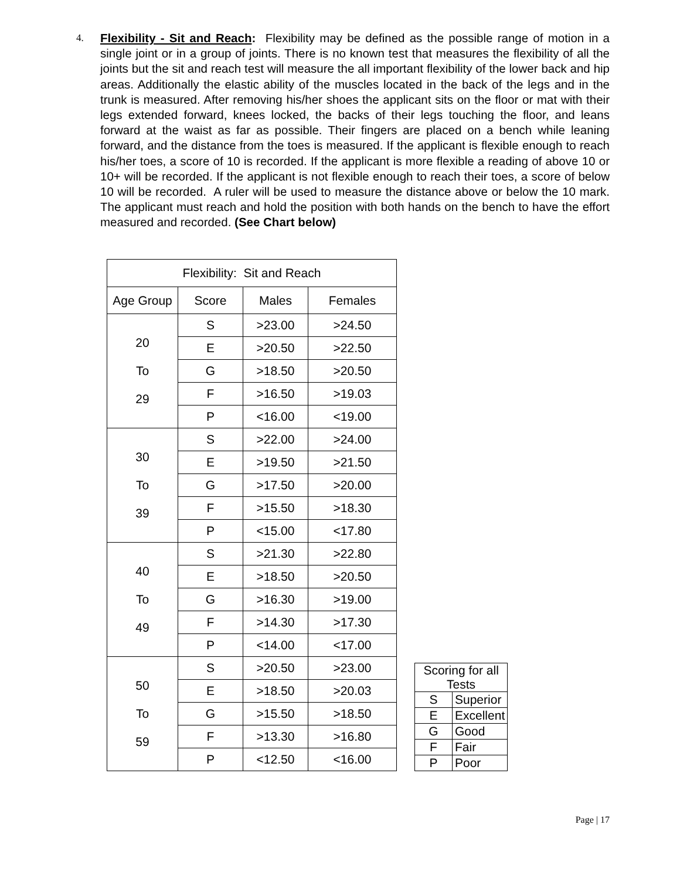4.
Flexibility - Sit and Reach: Flexibility may be defined as the possible range of motion in a single joint or in a group of joints. There is no known test that measures the flexibility of all the joints but the sit and reach test will measure the all important flexibility of the lower back and hip areas. Additionally the elastic ability of the muscles located in the back of the legs and in the trunk is measured. After removing his/her shoes the applicant sits on the floor or mat with their legs extended forward, knees locked, the backs of their legs touching the floor, and leans forward at the waist as far as possible. Their fingers are placed on a bench while leaning forward, and the distance from the toes is measured. If the applicant is flexible enough to reach his/her toes, a score of 10 is recorded. If the applicant is more flexible a reading of above 10 or 10+ will be recorded. If the applicant is not flexible enough to reach their toes, a score of below 10 will be recorded. A ruler will be used to measure the distance above or below the 10 mark. The applicant must reach and hold the position with both hands on the bench to have the effort measured and recorded. (See Chart below)
| Flexibility: Sit and Reach | | | |
| --- | --- | --- | --- |
| Age Group | Score | Males | Females |
| 20 To 29 | S | >23.00 | >24.50 |
| | E | >20.50 | >22.50 |
| | G | >18.50 | >20.50 |
| | F | >16.50 | >19.03 |
| | P | <16.00 | <19.00 |
| 30 To 39 | S | >22.00 | >24.00 |
| | E | >19.50 | >21.50 |
| | G | >17.50 | >20.00 |
| | F | >15.50 | >18.30 |
| | P | <15.00 | <17.80 |
| 40 To 49 | S | >21.30 | >22.80 |
| | E | >18.50 | >20.50 |
| | G | >16.30 | >19.00 |
| | F | >14.30 | >17.30 |
| | P | <14.00 | <17.00 |
| 50 To 59 | S | >20.50 | >23.00 |
| | E | >18.50 | >20.03 |
| | G | >15.50 | >18.50 |
| | F | >13.30 | >16.80 |
| | P | <12.50 | <16.00 |
| Scoring for all Tests | |
| --- | --- |
| S | Superior |
| E | Excellent |
| G | Good |
| F | Fair |
| P | Poor |
Page | 17